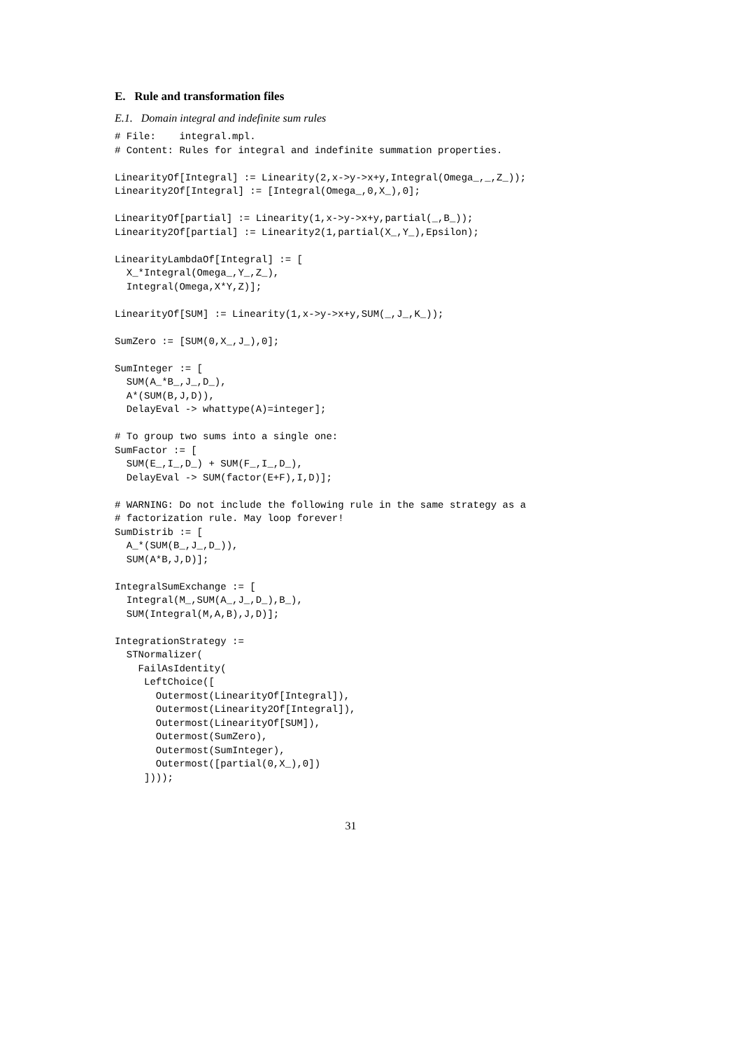E. Rule and transformation files
E.1. Domain integral and indefinite sum rules
# File:    integral.mpl.
# Content: Rules for integral and indefinite summation properties.

LinearityOf[Integral] := Linearity(2,x->y->x+y,Integral(Omega_,_,Z_));
Linearity2Of[Integral] := [Integral(Omega_,0,X_),0];

LinearityOf[partial] := Linearity(1,x->y->x+y,partial(_,B_));
Linearity2Of[partial] := Linearity2(1,partial(X_,Y_),Epsilon);

LinearityLambdaOf[Integral] := [
  X_*Integral(Omega_,Y_,Z_),
  Integral(Omega,X*Y,Z)];

LinearityOf[SUM] := Linearity(1,x->y->x+y,SUM(_,J_,K_));

SumZero := [SUM(0,X_,J_),0];

SumInteger := [
  SUM(A_*B_,J_,D_),
  A*(SUM(B,J,D)),
  DelayEval -> whattype(A)=integer];

# To group two sums into a single one:
SumFactor := [
  SUM(E_,I_,D_) + SUM(F_,I_,D_),
  DelayEval -> SUM(factor(E+F),I,D)];

# WARNING: Do not include the following rule in the same strategy as a
# factorization rule. May loop forever!
SumDistrib := [
  A_*(SUM(B_,J_,D_)),
  SUM(A*B,J,D)];

IntegralSumExchange := [
  Integral(M_,SUM(A_,J_,D_),B_),
  SUM(Integral(M,A,B),J,D)];

IntegrationStrategy :=
  STNormalizer(
    FailAsIdentity(
     LeftChoice([
       Outermost(LinearityOf[Integral]),
       Outermost(Linearity2Of[Integral]),
       Outermost(LinearityOf[SUM]),
       Outermost(SumZero),
       Outermost(SumInteger),
       Outermost([partial(0,X_),0])
     ])));
31